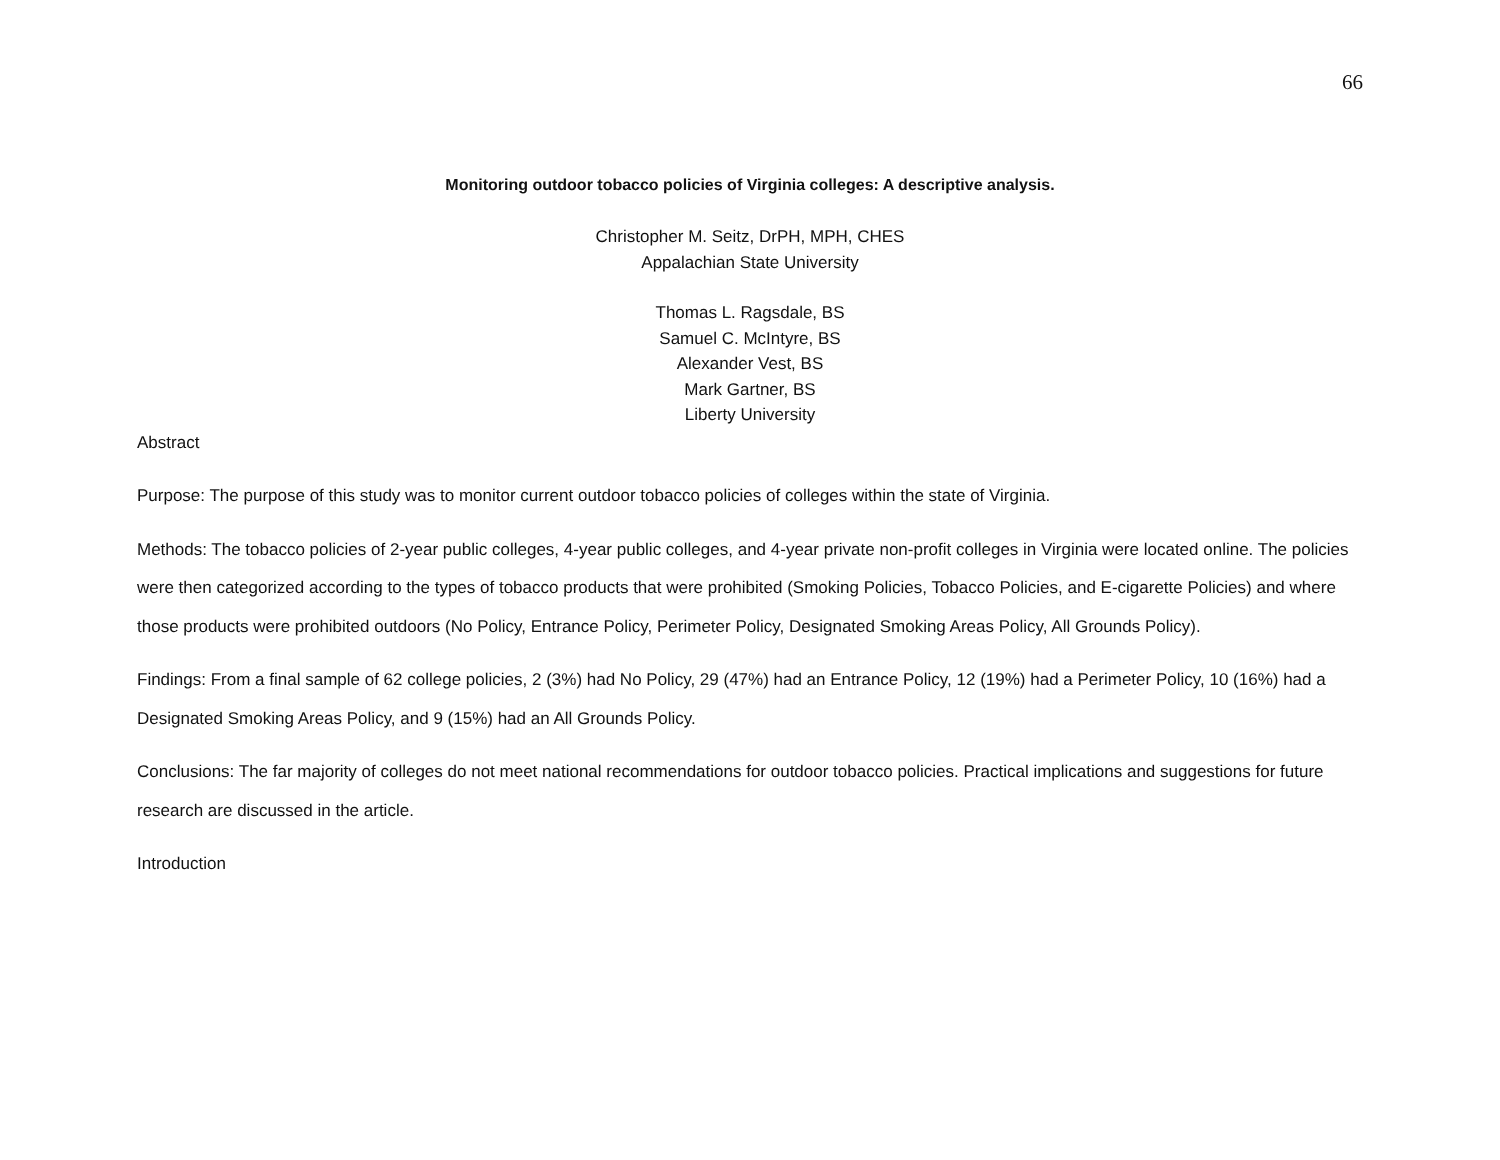66
Monitoring outdoor tobacco policies of Virginia colleges: A descriptive analysis.
Christopher M. Seitz, DrPH, MPH, CHES
Appalachian State University
Thomas L. Ragsdale, BS
Samuel C. McIntyre, BS
Alexander Vest, BS
Mark Gartner, BS
Liberty University
Abstract
Purpose: The purpose of this study was to monitor current outdoor tobacco policies of colleges within the state of Virginia.
Methods: The tobacco policies of 2-year public colleges, 4-year public colleges, and 4-year private non-profit colleges in Virginia were located online. The policies were then categorized according to the types of tobacco products that were prohibited (Smoking Policies, Tobacco Policies, and E-cigarette Policies) and where those products were prohibited outdoors (No Policy, Entrance Policy, Perimeter Policy, Designated Smoking Areas Policy, All Grounds Policy).
Findings: From a final sample of 62 college policies, 2 (3%) had No Policy, 29 (47%) had an Entrance Policy, 12 (19%) had a Perimeter Policy, 10 (16%) had a Designated Smoking Areas Policy, and 9 (15%) had an All Grounds Policy.
Conclusions: The far majority of colleges do not meet national recommendations for outdoor tobacco policies. Practical implications and suggestions for future research are discussed in the article.
Introduction